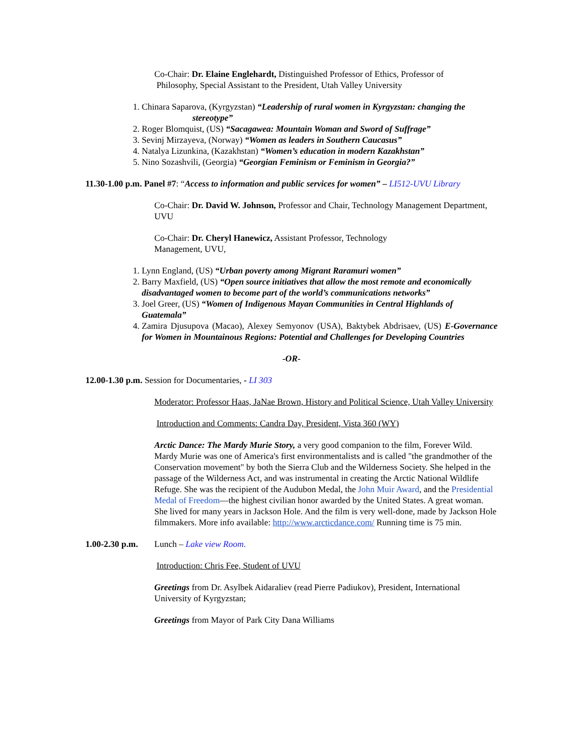Co-Chair: Dr. Elaine Englehardt, Distinguished Professor of Ethics, Professor of
Philosophy, Special Assistant to the President, Utah Valley University
1. Chinara Saparova, (Kyrgyzstan) “Leadership of rural women in Kyrgyzstan: changing the
stereotype”
2. Roger Blomquist, (US) “Sacagawea: Mountain Woman and Sword of Suffrage”
3. Sevinj Mirzayeva, (Norway) “Women as leaders in Southern Caucasus”
4. Natalya Lizunkina, (Kazakhstan) “Women’s education in modern Kazakhstan”
5. Nino Sozashvili, (Georgia) “Georgian Feminism or Feminism in Georgia?”
11.30-1.00 p.m. Panel #7: “Access to information and public services for women” – LI512-UVU Library
Co-Chair: Dr. David W. Johnson, Professor and Chair, Technology Management Department, UVU
Co-Chair: Dr. Cheryl Hanewicz, Assistant Professor, Technology
Management, UVU,
1. Lynn England, (US) “Urban poverty among Migrant Raramuri women”
2. Barry Maxfield, (US) “Open source initiatives that allow the most remote and economically disadvantaged women to become part of the world’s communications networks”
3. Joel Greer, (US) “Women of Indigenous Mayan Communities in Central Highlands of Guatemala”
4. Zamira Djusupova (Macao), Alexey Semyonov (USA), Baktybek Abdrisaev, (US) E-Governance for Women in Mountainous Regions: Potential and Challenges for Developing Countries
-OR-
12.00-1.30 p.m. Session for Documentaries, - LI 303
Moderator: Professor Haas, JaNae Brown, History and Political Science, Utah Valley University
Introduction and Comments: Candra Day, President, Vista 360 (WY)
Arctic Dance: The Mardy Murie Story, a very good companion to the film, Forever Wild. Mardy Murie was one of America's first environmentalists and is called "the grandmother of the Conservation movement" by both the Sierra Club and the Wilderness Society. She helped in the passage of the Wilderness Act, and was instrumental in creating the Arctic National Wildlife Refuge. She was the recipient of the Audubon Medal, the John Muir Award, and the Presidential Medal of Freedom—the highest civilian honor awarded by the United States. A great woman. She lived for many years in Jackson Hole. And the film is very well-done, made by Jackson Hole filmmakers. More info available: http://www.arcticdance.com/ Running time is 75 min.
1.00-2.30 p.m. Lunch – Lake view Room.
Introduction: Chris Fee, Student of UVU
Greetings from Dr. Asylbek Aidaraliev (read Pierre Padiukov), President, International University of Kyrgyzstan;
Greetings from Mayor of Park City Dana Williams